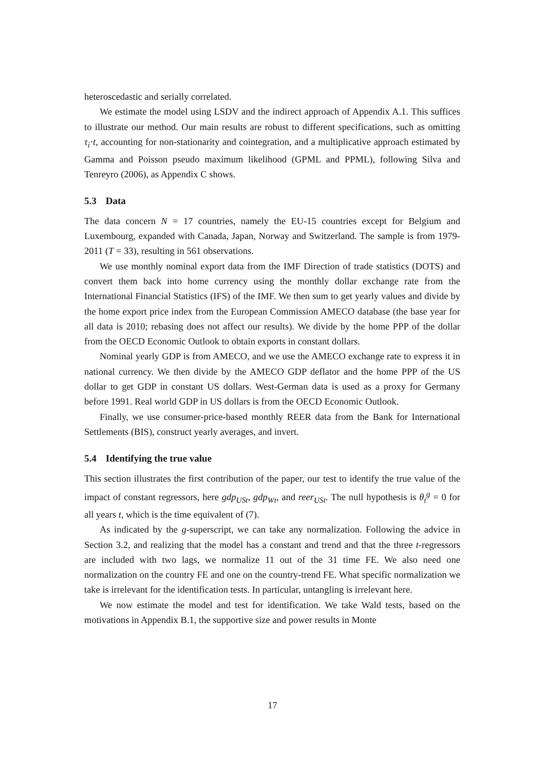heteroscedastic and serially correlated.
We estimate the model using LSDV and the indirect approach of Appendix A.1. This suffices to illustrate our method. Our main results are robust to different specifications, such as omitting τ<sub>i</sub>·t, accounting for non-stationarity and cointegration, and a multiplicative approach estimated by Gamma and Poisson pseudo maximum likelihood (GPML and PPML), following Silva and Tenreyro (2006), as Appendix C shows.
5.3 Data
The data concern N = 17 countries, namely the EU-15 countries except for Belgium and Luxembourg, expanded with Canada, Japan, Norway and Switzerland. The sample is from 1979-2011 (T = 33), resulting in 561 observations.
We use monthly nominal export data from the IMF Direction of trade statistics (DOTS) and convert them back into home currency using the monthly dollar exchange rate from the International Financial Statistics (IFS) of the IMF. We then sum to get yearly values and divide by the home export price index from the European Commission AMECO database (the base year for all data is 2010; rebasing does not affect our results). We divide by the home PPP of the dollar from the OECD Economic Outlook to obtain exports in constant dollars.
Nominal yearly GDP is from AMECO, and we use the AMECO exchange rate to express it in national currency. We then divide by the AMECO GDP deflator and the home PPP of the US dollar to get GDP in constant US dollars. West-German data is used as a proxy for Germany before 1991. Real world GDP in US dollars is from the OECD Economic Outlook.
Finally, we use consumer-price-based monthly REER data from the Bank for International Settlements (BIS), construct yearly averages, and invert.
5.4 Identifying the true value
This section illustrates the first contribution of the paper, our test to identify the true value of the impact of constant regressors, here gdp<sub>USt</sub>, gdp<sub>Wt</sub>, and reer<sub>USt</sub>. The null hypothesis is θ<sub>t</sub><sup>g</sup> = 0 for all years t, which is the time equivalent of (7).
As indicated by the g-superscript, we can take any normalization. Following the advice in Section 3.2, and realizing that the model has a constant and trend and that the three t-regressors are included with two lags, we normalize 11 out of the 31 time FE. We also need one normalization on the country FE and one on the country-trend FE. What specific normalization we take is irrelevant for the identification tests. In particular, untangling is irrelevant here.
We now estimate the model and test for identification. We take Wald tests, based on the motivations in Appendix B.1, the supportive size and power results in Monte
17